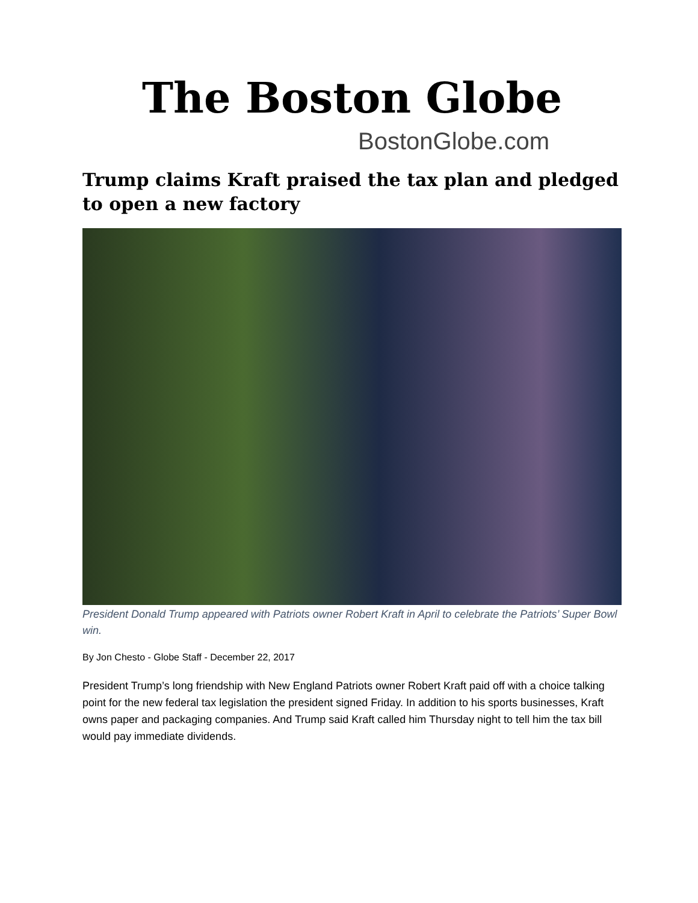The Boston Globe
BostonGlobe.com
Trump claims Kraft praised the tax plan and pledged to open a new factory
President Donald Trump appeared with Patriots owner Robert Kraft in April to celebrate the Patriots’ Super Bowl win.
By Jon Chesto - Globe Staff - December 22, 2017
President Trump’s long friendship with New England Patriots owner Robert Kraft paid off with a choice talking point for the new federal tax legislation the president signed Friday. In addition to his sports businesses, Kraft owns paper and packaging companies. And Trump said Kraft called him Thursday night to tell him the tax bill would pay immediate dividends.